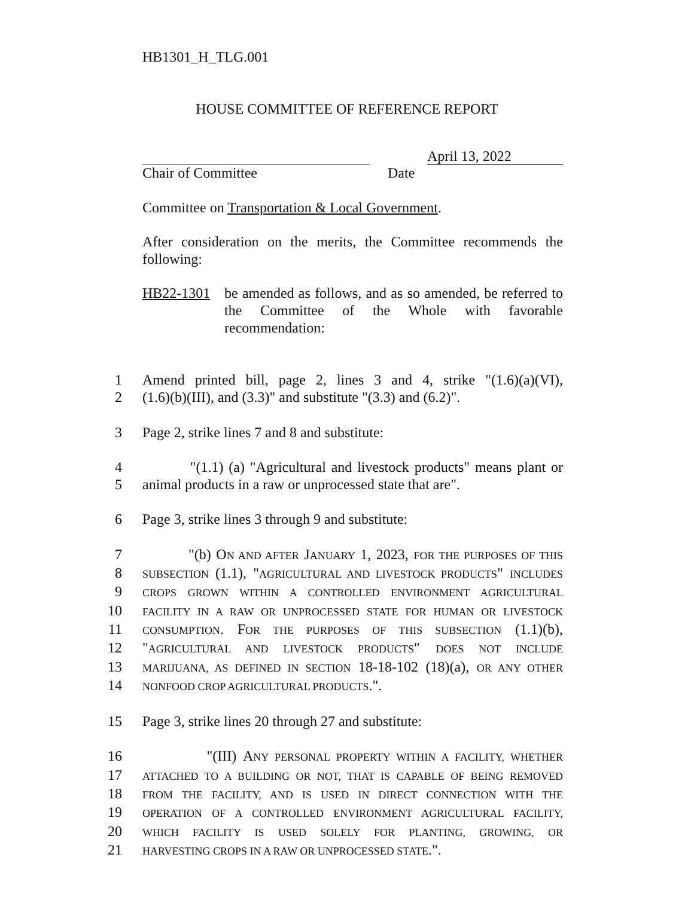HB1301_H_TLG.001
HOUSE COMMITTEE OF REFERENCE REPORT
April 13, 2022
Chair of Committee Date
Committee on Transportation & Local Government.
After consideration on the merits, the Committee recommends the following:
HB22-1301 be amended as follows, and as so amended, be referred to the Committee of the Whole with favorable recommendation:
1 Amend printed bill, page 2, lines 3 and 4, strike "(1.6)(a)(VI),
2 (1.6)(b)(III), and (3.3)" and substitute "(3.3) and (6.2)".
3 Page 2, strike lines 7 and 8 and substitute:
4 "(1.1) (a) "Agricultural and livestock products" means plant or
5 animal products in a raw or unprocessed state that are".
6 Page 3, strike lines 3 through 9 and substitute:
7 "(b) ON AND AFTER JANUARY 1, 2023, FOR THE PURPOSES OF THIS
8
SUBSECTION (1.1), "AGRICULTURAL AND LIVESTOCK PRODUCTS" INCLUDES
9
CROPS GROWN WITHIN A CONTROLLED ENVIRONMENT AGRICULTURAL
10
FACILITY IN A RAW OR UNPROCESSED STATE FOR HUMAN OR LIVESTOCK
11
CONSUMPTION. FOR THE PURPOSES OF THIS SUBSECTION (1.1)(b),
12 "AGRICULTURAL AND LIVESTOCK PRODUCTS" DOES NOT INCLUDE
13
MARIJUANA, AS DEFINED IN SECTION 18-18-102 (18)(a), OR ANY OTHER
14
NONFOOD CROP AGRICULTURAL PRODUCTS.".
15 Page 3, strike lines 20 through 27 and substitute:
16 "(III) ANY PERSONAL PROPERTY WITHIN A FACILITY, WHETHER
17
ATTACHED TO A BUILDING OR NOT, THAT IS CAPABLE OF BEING REMOVED
18
FROM THE FACILITY, AND IS USED IN DIRECT CONNECTION WITH THE
19
OPERATION OF A CONTROLLED ENVIRONMENT AGRICULTURAL FACILITY,
20
WHICH FACILITY IS USED SOLELY FOR PLANTING, GROWING, OR
21
HARVESTING CROPS IN A RAW OR UNPROCESSED STATE.".